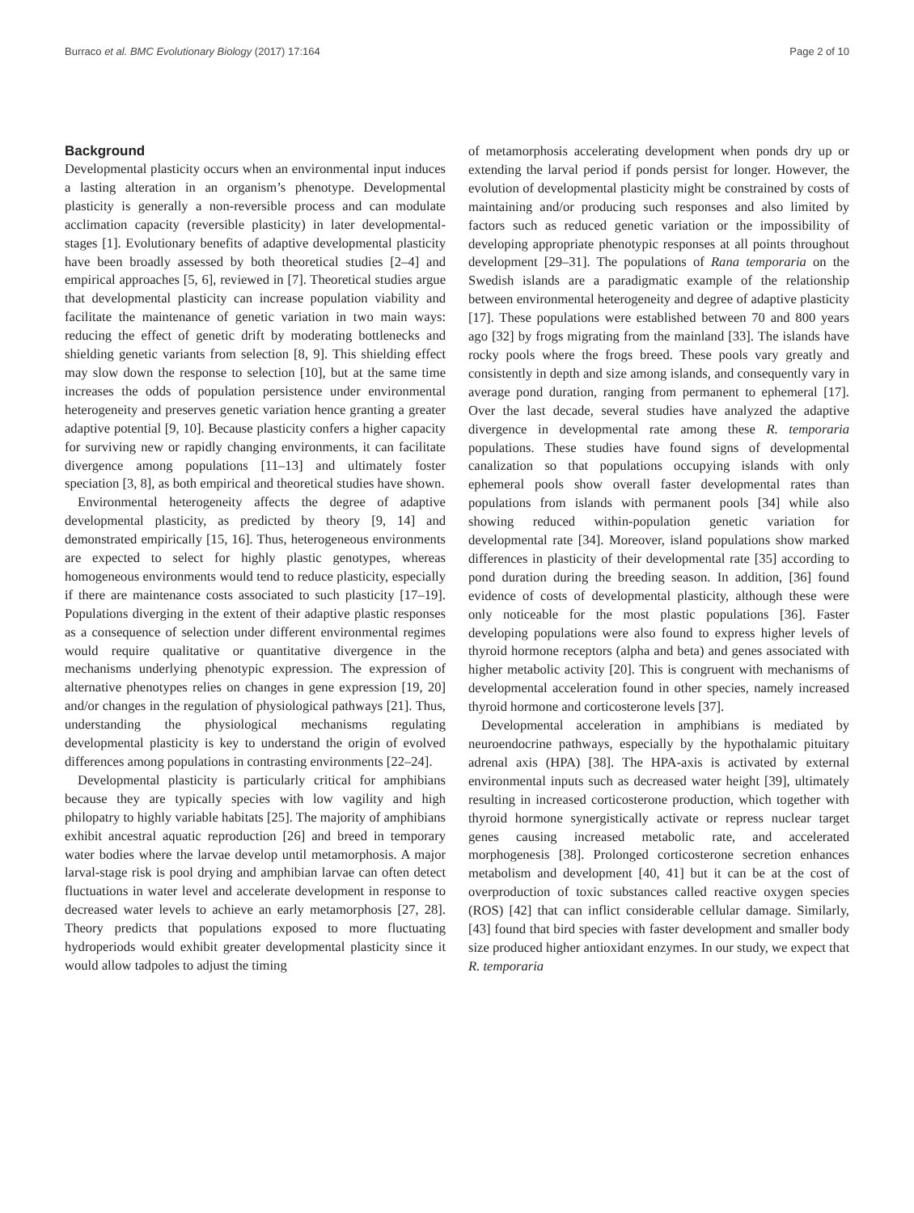Burraco et al. BMC Evolutionary Biology (2017) 17:164 Page 2 of 10
Background
Developmental plasticity occurs when an environmental input induces a lasting alteration in an organism’s phenotype. Developmental plasticity is generally a non-reversible process and can modulate acclimation capacity (reversible plasticity) in later developmental-stages [1]. Evolutionary benefits of adaptive developmental plasticity have been broadly assessed by both theoretical studies [2–4] and empirical approaches [5, 6], reviewed in [7]. Theoretical studies argue that developmental plasticity can increase population viability and facilitate the maintenance of genetic variation in two main ways: reducing the effect of genetic drift by moderating bottlenecks and shielding genetic variants from selection [8, 9]. This shielding effect may slow down the response to selection [10], but at the same time increases the odds of population persistence under environmental heterogeneity and preserves genetic variation hence granting a greater adaptive potential [9, 10]. Because plasticity confers a higher capacity for surviving new or rapidly changing environments, it can facilitate divergence among populations [11–13] and ultimately foster speciation [3, 8], as both empirical and theoretical studies have shown.
Environmental heterogeneity affects the degree of adaptive developmental plasticity, as predicted by theory [9, 14] and demonstrated empirically [15, 16]. Thus, heterogeneous environments are expected to select for highly plastic genotypes, whereas homogeneous environments would tend to reduce plasticity, especially if there are maintenance costs associated to such plasticity [17–19]. Populations diverging in the extent of their adaptive plastic responses as a consequence of selection under different environmental regimes would require qualitative or quantitative divergence in the mechanisms underlying phenotypic expression. The expression of alternative phenotypes relies on changes in gene expression [19, 20] and/or changes in the regulation of physiological pathways [21]. Thus, understanding the physiological mechanisms regulating developmental plasticity is key to understand the origin of evolved differences among populations in contrasting environments [22–24].
Developmental plasticity is particularly critical for amphibians because they are typically species with low vagility and high philopatry to highly variable habitats [25]. The majority of amphibians exhibit ancestral aquatic reproduction [26] and breed in temporary water bodies where the larvae develop until metamorphosis. A major larval-stage risk is pool drying and amphibian larvae can often detect fluctuations in water level and accelerate development in response to decreased water levels to achieve an early metamorphosis [27, 28]. Theory predicts that populations exposed to more fluctuating hydroperiods would exhibit greater developmental plasticity since it would allow tadpoles to adjust the timing
of metamorphosis accelerating development when ponds dry up or extending the larval period if ponds persist for longer. However, the evolution of developmental plasticity might be constrained by costs of maintaining and/or producing such responses and also limited by factors such as reduced genetic variation or the impossibility of developing appropriate phenotypic responses at all points throughout development [29–31]. The populations of Rana temporaria on the Swedish islands are a paradigmatic example of the relationship between environmental heterogeneity and degree of adaptive plasticity [17]. These populations were established between 70 and 800 years ago [32] by frogs migrating from the mainland [33]. The islands have rocky pools where the frogs breed. These pools vary greatly and consistently in depth and size among islands, and consequently vary in average pond duration, ranging from permanent to ephemeral [17]. Over the last decade, several studies have analyzed the adaptive divergence in developmental rate among these R. temporaria populations. These studies have found signs of developmental canalization so that populations occupying islands with only ephemeral pools show overall faster developmental rates than populations from islands with permanent pools [34] while also showing reduced within-population genetic variation for developmental rate [34]. Moreover, island populations show marked differences in plasticity of their developmental rate [35] according to pond duration during the breeding season. In addition, [36] found evidence of costs of developmental plasticity, although these were only noticeable for the most plastic populations [36]. Faster developing populations were also found to express higher levels of thyroid hormone receptors (alpha and beta) and genes associated with higher metabolic activity [20]. This is congruent with mechanisms of developmental acceleration found in other species, namely increased thyroid hormone and corticosterone levels [37].
Developmental acceleration in amphibians is mediated by neuroendocrine pathways, especially by the hypothalamic pituitary adrenal axis (HPA) [38]. The HPA-axis is activated by external environmental inputs such as decreased water height [39], ultimately resulting in increased corticosterone production, which together with thyroid hormone synergistically activate or repress nuclear target genes causing increased metabolic rate, and accelerated morphogenesis [38]. Prolonged corticosterone secretion enhances metabolism and development [40, 41] but it can be at the cost of overproduction of toxic substances called reactive oxygen species (ROS) [42] that can inflict considerable cellular damage. Similarly, [43] found that bird species with faster development and smaller body size produced higher antioxidant enzymes. In our study, we expect that R. temporaria